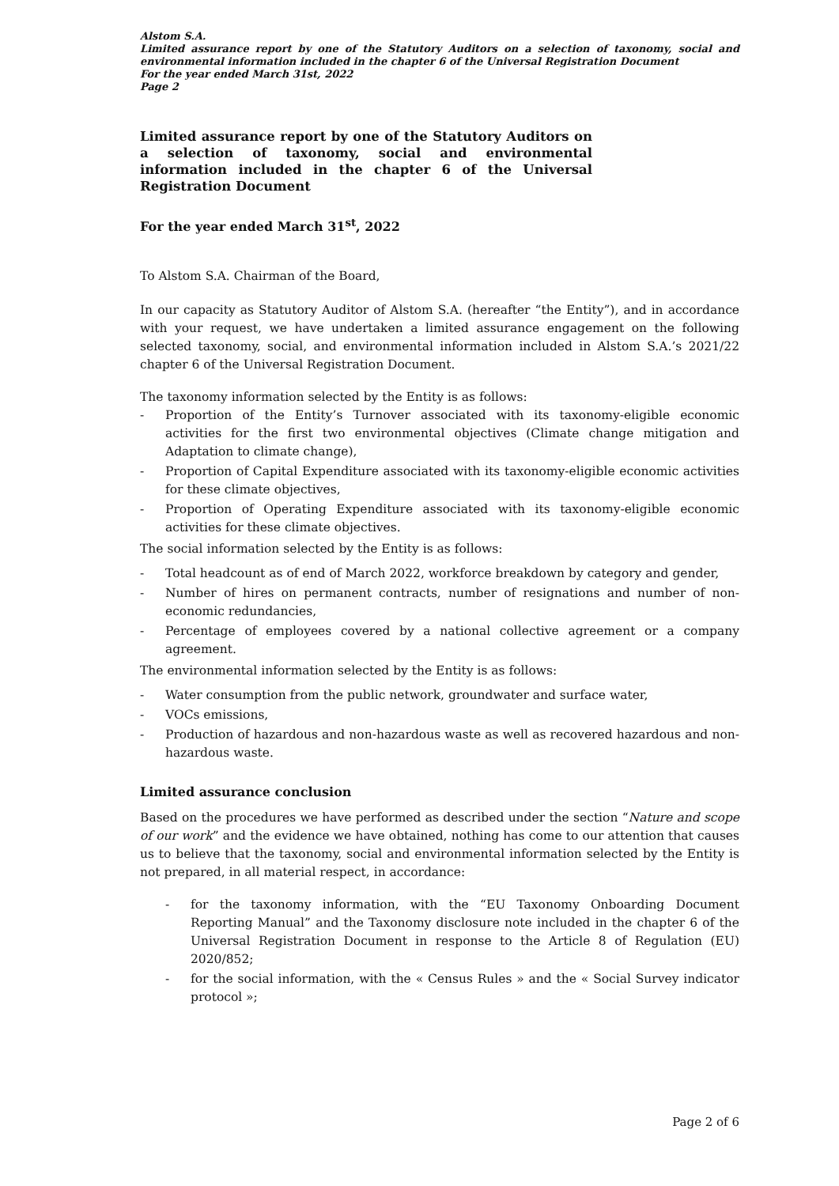Alstom S.A.
Limited assurance report by one of the Statutory Auditors on a selection of taxonomy, social and environmental information included in the chapter 6 of the Universal Registration Document
For the year ended March 31st, 2022
Page 2
Limited assurance report by one of the Statutory Auditors on a selection of taxonomy, social and environmental information included in the chapter 6 of the Universal Registration Document
For the year ended March 31<sup>st</sup>, 2022
To Alstom S.A. Chairman of the Board,
In our capacity as Statutory Auditor of Alstom S.A. (hereafter “the Entity”), and in accordance with your request, we have undertaken a limited assurance engagement on the following selected taxonomy, social, and environmental information included in Alstom S.A.’s 2021/22 chapter 6 of the Universal Registration Document.
The taxonomy information selected by the Entity is as follows:
- Proportion of the Entity’s Turnover associated with its taxonomy-eligible economic activities for the first two environmental objectives (Climate change mitigation and Adaptation to climate change),
- Proportion of Capital Expenditure associated with its taxonomy-eligible economic activities for these climate objectives,
- Proportion of Operating Expenditure associated with its taxonomy-eligible economic activities for these climate objectives.
The social information selected by the Entity is as follows:
- Total headcount as of end of March 2022, workforce breakdown by category and gender,
- Number of hires on permanent contracts, number of resignations and number of non-economic redundancies,
- Percentage of employees covered by a national collective agreement or a company agreement.
The environmental information selected by the Entity is as follows:
- Water consumption from the public network, groundwater and surface water,
- VOCs emissions,
- Production of hazardous and non-hazardous waste as well as recovered hazardous and non-hazardous waste.
Limited assurance conclusion
Based on the procedures we have performed as described under the section “Nature and scope of our work” and the evidence we have obtained, nothing has come to our attention that causes us to believe that the taxonomy, social and environmental information selected by the Entity is not prepared, in all material respect, in accordance:
- for the taxonomy information, with the “EU Taxonomy Onboarding Document Reporting Manual” and the Taxonomy disclosure note included in the chapter 6 of the Universal Registration Document in response to the Article 8 of Regulation (EU) 2020/852;
- for the social information, with the « Census Rules » and the « Social Survey indicator protocol »;
Page 2 of 6